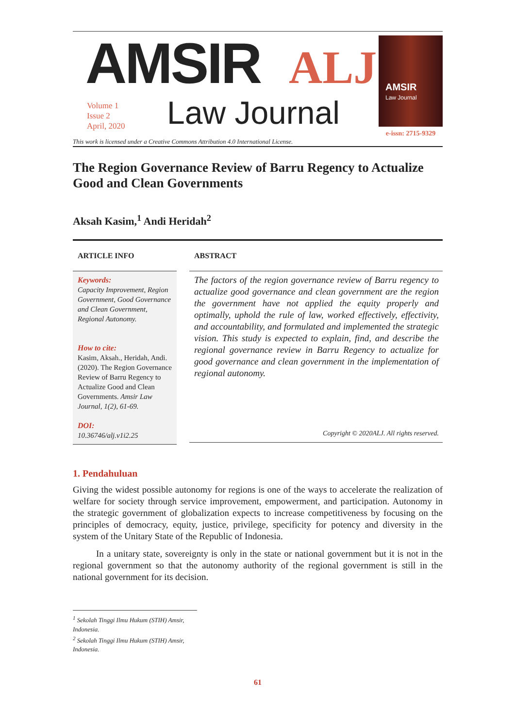AMSIR ALJ
Volume 1
Issue 2
April, 2020
Law Journal
This work is licensed under a Creative Commons Attribution 4.0 International License.
AMSIR
Law Journal
e-issn: 2715-9329
The Region Governance Review of Barru Regency to Actualize Good and Clean Governments
Aksah Kasim,<sup>1</sup> Andi Heridah<sup>2</sup>
ARTICLE INFO
Keywords:
Capacity Improvement, Region Government, Good Governance and Clean Government, Regional Autonomy.
How to cite:
Kasim, Aksah., Heridah, Andi. (2020). The Region Governance Review of Barru Regency to Actualize Good and Clean Governments. Amsir Law Journal, 1(2), 61-69.
DOI:
10.36746/alj.v1i2.25
ABSTRACT
The factors of the region governance review of Barru regency to actualize good governance and clean government are the region the government have not applied the equity properly and optimally, uphold the rule of law, worked effectively, effectivity, and accountability, and formulated and implemented the strategic vision. This study is expected to explain, find, and describe the regional governance review in Barru Regency to actualize for good governance and clean government in the implementation of regional autonomy.
Copyright © 2020ALJ. All rights reserved.
1. Pendahuluan
Giving the widest possible autonomy for regions is one of the ways to accelerate the realization of welfare for society through service improvement, empowerment, and participation. Autonomy in the strategic government of globalization expects to increase competitiveness by focusing on the principles of democracy, equity, justice, privilege, specificity for potency and diversity in the system of the Unitary State of the Republic of Indonesia.
In a unitary state, sovereignty is only in the state or national government but it is not in the regional government so that the autonomy authority of the regional government is still in the national government for its decision.
<sup>1</sup> Sekolah Tinggi Ilmu Hukum (STIH) Amsir, Indonesia.
<sup>2</sup> Sekolah Tinggi Ilmu Hukum (STIH) Amsir, Indonesia.
61